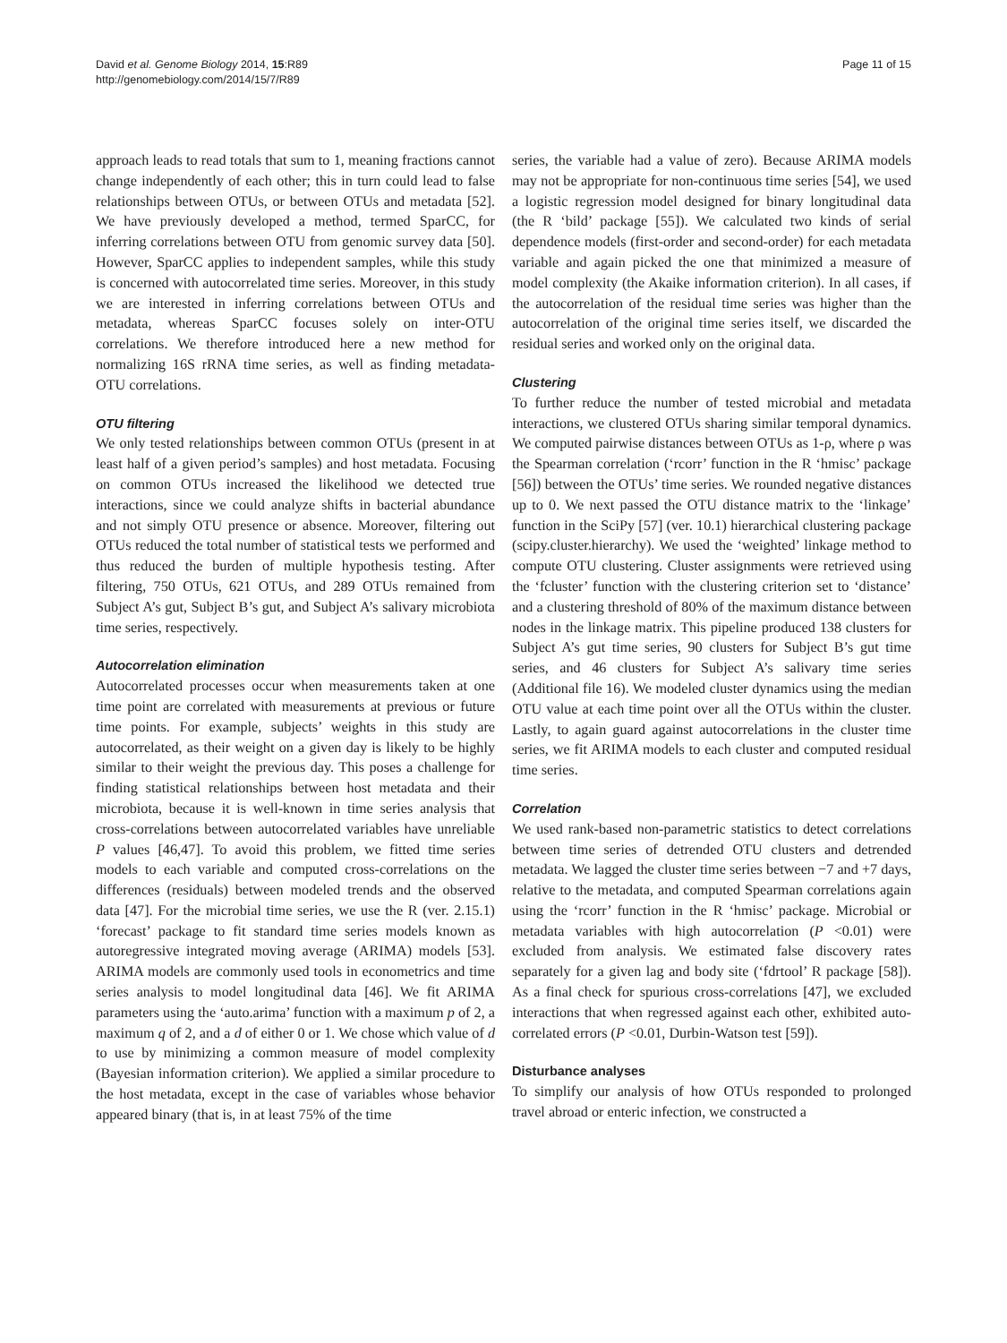David et al. Genome Biology 2014, 15:R89
http://genomebiology.com/2014/15/7/R89
Page 11 of 15
approach leads to read totals that sum to 1, meaning fractions cannot change independently of each other; this in turn could lead to false relationships between OTUs, or between OTUs and metadata [52]. We have previously developed a method, termed SparCC, for inferring correlations between OTU from genomic survey data [50]. However, SparCC applies to independent samples, while this study is concerned with autocorrelated time series. Moreover, in this study we are interested in inferring correlations between OTUs and metadata, whereas SparCC focuses solely on inter-OTU correlations. We therefore introduced here a new method for normalizing 16S rRNA time series, as well as finding metadata-OTU correlations.
OTU filtering
We only tested relationships between common OTUs (present in at least half of a given period’s samples) and host metadata. Focusing on common OTUs increased the likelihood we detected true interactions, since we could analyze shifts in bacterial abundance and not simply OTU presence or absence. Moreover, filtering out OTUs reduced the total number of statistical tests we performed and thus reduced the burden of multiple hypothesis testing. After filtering, 750 OTUs, 621 OTUs, and 289 OTUs remained from Subject A’s gut, Subject B’s gut, and Subject A’s salivary microbiota time series, respectively.
Autocorrelation elimination
Autocorrelated processes occur when measurements taken at one time point are correlated with measurements at previous or future time points. For example, subjects’ weights in this study are autocorrelated, as their weight on a given day is likely to be highly similar to their weight the previous day. This poses a challenge for finding statistical relationships between host metadata and their microbiota, because it is well-known in time series analysis that cross-correlations between autocorrelated variables have unreliable P values [46,47]. To avoid this problem, we fitted time series models to each variable and computed cross-correlations on the differences (residuals) between modeled trends and the observed data [47]. For the microbial time series, we use the R (ver. 2.15.1) ‘forecast’ package to fit standard time series models known as autoregressive integrated moving average (ARIMA) models [53]. ARIMA models are commonly used tools in econometrics and time series analysis to model longitudinal data [46]. We fit ARIMA parameters using the ‘auto.arima’ function with a maximum p of 2, a maximum q of 2, and a d of either 0 or 1. We chose which value of d to use by minimizing a common measure of model complexity (Bayesian information criterion). We applied a similar procedure to the host metadata, except in the case of variables whose behavior appeared binary (that is, in at least 75% of the time
series, the variable had a value of zero). Because ARIMA models may not be appropriate for non-continuous time series [54], we used a logistic regression model designed for binary longitudinal data (the R ‘bild’ package [55]). We calculated two kinds of serial dependence models (first-order and second-order) for each metadata variable and again picked the one that minimized a measure of model complexity (the Akaike information criterion). In all cases, if the autocorrelation of the residual time series was higher than the autocorrelation of the original time series itself, we discarded the residual series and worked only on the original data.
Clustering
To further reduce the number of tested microbial and metadata interactions, we clustered OTUs sharing similar temporal dynamics. We computed pairwise distances between OTUs as 1-ρ, where ρ was the Spearman correlation (‘rcorr’ function in the R ‘hmisc’ package [56]) between the OTUs’ time series. We rounded negative distances up to 0. We next passed the OTU distance matrix to the ‘linkage’ function in the SciPy [57] (ver. 10.1) hierarchical clustering package (scipy.cluster.hierarchy). We used the ‘weighted’ linkage method to compute OTU clustering. Cluster assignments were retrieved using the ‘fcluster’ function with the clustering criterion set to ‘distance’ and a clustering threshold of 80% of the maximum distance between nodes in the linkage matrix. This pipeline produced 138 clusters for Subject A’s gut time series, 90 clusters for Subject B’s gut time series, and 46 clusters for Subject A’s salivary time series (Additional file 16). We modeled cluster dynamics using the median OTU value at each time point over all the OTUs within the cluster. Lastly, to again guard against autocorrelations in the cluster time series, we fit ARIMA models to each cluster and computed residual time series.
Correlation
We used rank-based non-parametric statistics to detect correlations between time series of detrended OTU clusters and detrended metadata. We lagged the cluster time series between −7 and +7 days, relative to the metadata, and computed Spearman correlations again using the ‘rcorr’ function in the R ‘hmisc’ package. Microbial or metadata variables with high autocorrelation (P <0.01) were excluded from analysis. We estimated false discovery rates separately for a given lag and body site (‘fdrtool’ R package [58]). As a final check for spurious cross-correlations [47], we excluded interactions that when regressed against each other, exhibited auto-correlated errors (P <0.01, Durbin-Watson test [59]).
Disturbance analyses
To simplify our analysis of how OTUs responded to prolonged travel abroad or enteric infection, we constructed a